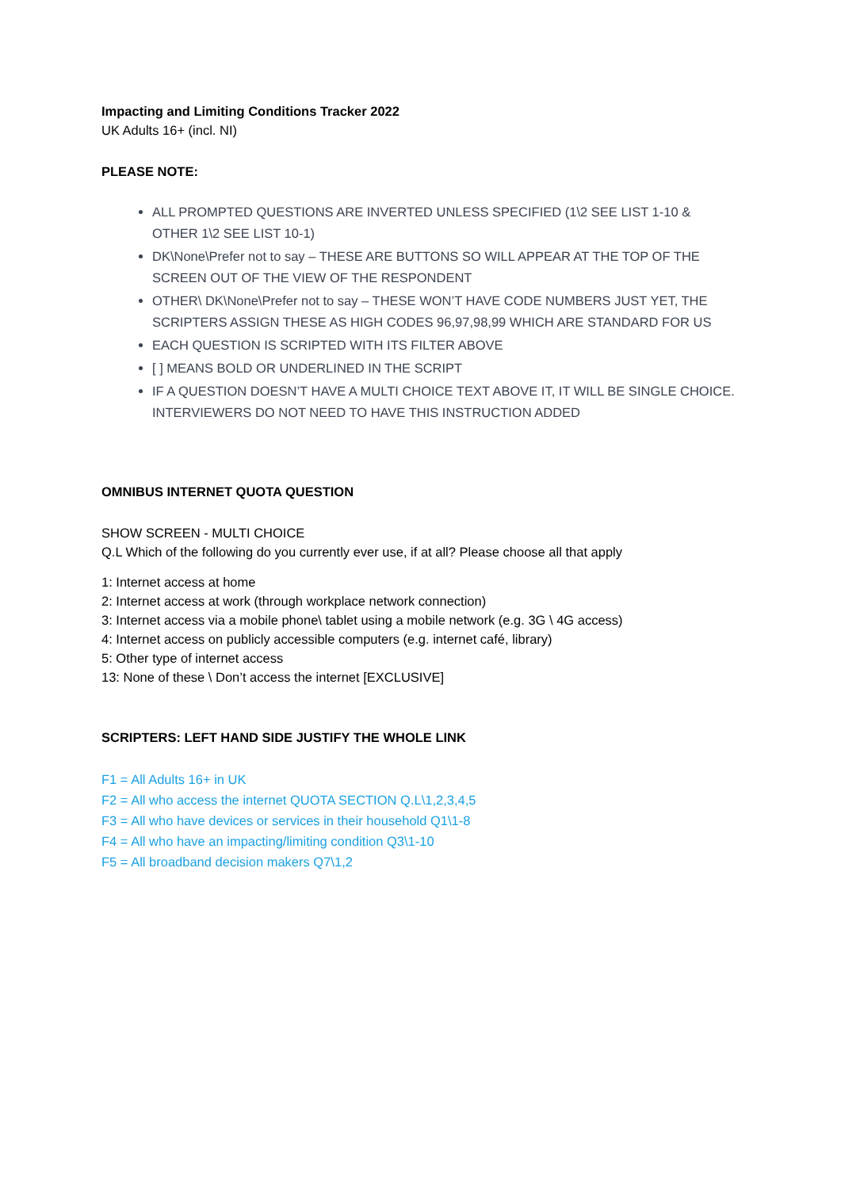Impacting and Limiting Conditions Tracker 2022
UK Adults 16+ (incl. NI)
PLEASE NOTE:
ALL PROMPTED QUESTIONS ARE INVERTED UNLESS SPECIFIED (1\2 SEE LIST 1-10 & OTHER 1\2 SEE LIST 10-1)
DK\None\Prefer not to say – THESE ARE BUTTONS SO WILL APPEAR AT THE TOP OF THE SCREEN OUT OF THE VIEW OF THE RESPONDENT
OTHER\ DK\None\Prefer not to say – THESE WON’T HAVE CODE NUMBERS JUST YET, THE SCRIPTERS ASSIGN THESE AS HIGH CODES 96,97,98,99 WHICH ARE STANDARD FOR US
EACH QUESTION IS SCRIPTED WITH ITS FILTER ABOVE
[ ] MEANS BOLD OR UNDERLINED IN THE SCRIPT
IF A QUESTION DOESN’T HAVE A MULTI CHOICE TEXT ABOVE IT, IT WILL BE SINGLE CHOICE. INTERVIEWERS DO NOT NEED TO HAVE THIS INSTRUCTION ADDED
OMNIBUS INTERNET QUOTA QUESTION
SHOW SCREEN - MULTI CHOICE
Q.L Which of the following do you currently ever use, if at all? Please choose all that apply
1: Internet access at home
2: Internet access at work (through workplace network connection)
3: Internet access via a mobile phone\ tablet using a mobile network (e.g. 3G \ 4G access)
4: Internet access on publicly accessible computers (e.g. internet café, library)
5: Other type of internet access
13: None of these \ Don’t access the internet [EXCLUSIVE]
SCRIPTERS: LEFT HAND SIDE JUSTIFY THE WHOLE LINK
F1 = All Adults 16+ in UK
F2 = All who access the internet QUOTA SECTION Q.L\1,2,3,4,5
F3 = All who have devices or services in their household Q1\1-8
F4 = All who have an impacting/limiting condition Q3\1-10
F5 = All broadband decision makers Q7\1,2